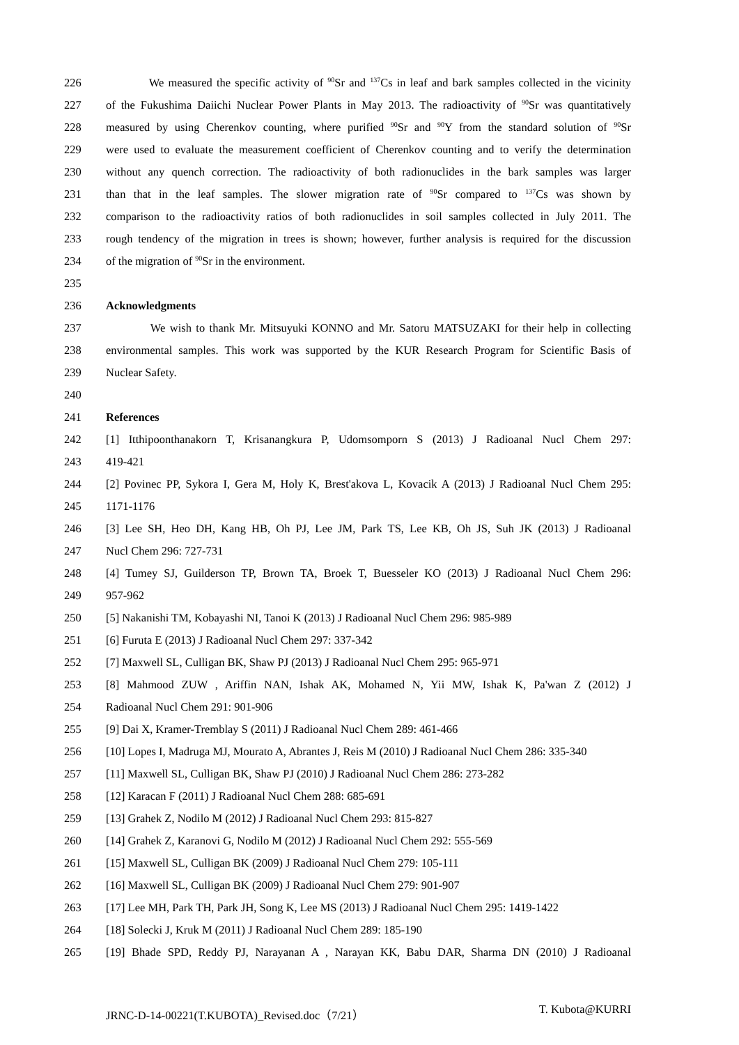226 We measured the specific activity of <sup>90</sup>Sr and <sup>137</sup>Cs in leaf and bark samples collected in the vicinity
227 of the Fukushima Daiichi Nuclear Power Plants in May 2013. The radioactivity of <sup>90</sup>Sr was quantitatively
228 measured by using Cherenkov counting, where purified <sup>90</sup>Sr and <sup>90</sup>Y from the standard solution of <sup>90</sup>Sr
229 were used to evaluate the measurement coefficient of Cherenkov counting and to verify the determination
230 without any quench correction. The radioactivity of both radionuclides in the bark samples was larger
231 than that in the leaf samples. The slower migration rate of <sup>90</sup>Sr compared to <sup>137</sup>Cs was shown by
232 comparison to the radioactivity ratios of both radionuclides in soil samples collected in July 2011. The
233 rough tendency of the migration in trees is shown; however, further analysis is required for the discussion
234 of the migration of <sup>90</sup>Sr in the environment.
235
236 Acknowledgments
237 We wish to thank Mr. Mitsuyuki KONNO and Mr. Satoru MATSUZAKI for their help in collecting
238 environmental samples. This work was supported by the KUR Research Program for Scientific Basis of
239 Nuclear Safety.
240
241 References
242 [1] Itthipoonthanakorn T, Krisanangkura P, Udomsomporn S (2013) J Radioanal Nucl Chem 297:
243 419-421
244 [2] Povinec PP, Sykora I, Gera M, Holy K, Brest'akova L, Kovacik A (2013) J Radioanal Nucl Chem 295:
245 1171-1176
246 [3] Lee SH, Heo DH, Kang HB, Oh PJ, Lee JM, Park TS, Lee KB, Oh JS, Suh JK (2013) J Radioanal
247 Nucl Chem 296: 727-731
248 [4] Tumey SJ, Guilderson TP, Brown TA, Broek T, Buesseler KO (2013) J Radioanal Nucl Chem 296:
249 957-962
250 [5] Nakanishi TM, Kobayashi NI, Tanoi K (2013) J Radioanal Nucl Chem 296: 985-989
251 [6] Furuta E (2013) J Radioanal Nucl Chem 297: 337-342
252 [7] Maxwell SL, Culligan BK, Shaw PJ (2013) J Radioanal Nucl Chem 295: 965-971
253 [8] Mahmood ZUW , Ariffin NAN, Ishak AK, Mohamed N, Yii MW, Ishak K, Pa'wan Z (2012) J
254 Radioanal Nucl Chem 291: 901-906
255 [9] Dai X, Kramer-Tremblay S (2011) J Radioanal Nucl Chem 289: 461-466
256 [10] Lopes I, Madruga MJ, Mourato A, Abrantes J, Reis M (2010) J Radioanal Nucl Chem 286: 335-340
257 [11] Maxwell SL, Culligan BK, Shaw PJ (2010) J Radioanal Nucl Chem 286: 273-282
258 [12] Karacan F (2011) J Radioanal Nucl Chem 288: 685-691
259 [13] Grahek Z, Nodilo M (2012) J Radioanal Nucl Chem 293: 815-827
260 [14] Grahek Z, Karanovi G, Nodilo M (2012) J Radioanal Nucl Chem 292: 555-569
261 [15] Maxwell SL, Culligan BK (2009) J Radioanal Nucl Chem 279: 105-111
262 [16] Maxwell SL, Culligan BK (2009) J Radioanal Nucl Chem 279: 901-907
263 [17] Lee MH, Park TH, Park JH, Song K, Lee MS (2013) J Radioanal Nucl Chem 295: 1419-1422
264 [18] Solecki J, Kruk M (2011) J Radioanal Nucl Chem 289: 185-190
265 [19] Bhade SPD, Reddy PJ, Narayanan A , Narayan KK, Babu DAR, Sharma DN (2010) J Radioanal
JRNC-D-14-00221(T.KUBOTA)_Revised.doc（7/21） T. Kubota@KURRI